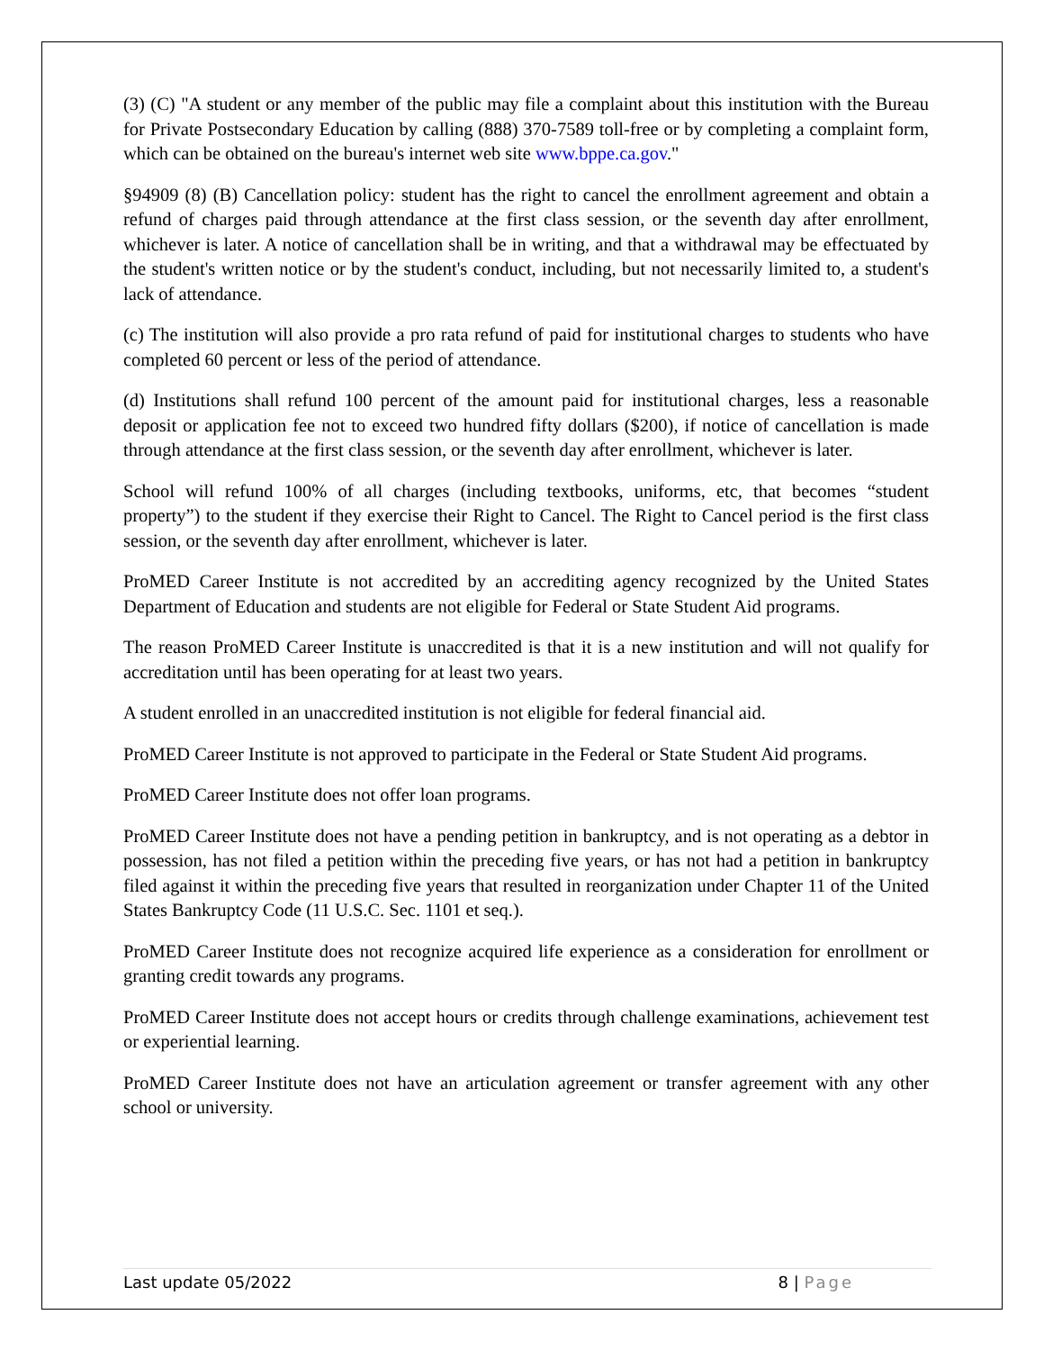(3) (C) "A student or any member of the public may file a complaint about this institution with the Bureau for Private Postsecondary Education by calling (888) 370-7589 toll-free or by completing a complaint form, which can be obtained on the bureau's internet web site www.bppe.ca.gov."
§94909 (8) (B) Cancellation policy: student has the right to cancel the enrollment agreement and obtain a refund of charges paid through attendance at the first class session, or the seventh day after enrollment, whichever is later. A notice of cancellation shall be in writing, and that a withdrawal may be effectuated by the student's written notice or by the student's conduct, including, but not necessarily limited to, a student's lack of attendance.
(c) The institution will also provide a pro rata refund of paid for institutional charges to students who have completed 60 percent or less of the period of attendance.
(d) Institutions shall refund 100 percent of the amount paid for institutional charges, less a reasonable deposit or application fee not to exceed two hundred fifty dollars ($200), if notice of cancellation is made through attendance at the first class session, or the seventh day after enrollment, whichever is later.
School will refund 100% of all charges (including textbooks, uniforms, etc, that becomes “student property”) to the student if they exercise their Right to Cancel. The Right to Cancel period is the first class session, or the seventh day after enrollment, whichever is later.
ProMED Career Institute is not accredited by an accrediting agency recognized by the United States Department of Education and students are not eligible for Federal or State Student Aid programs.
The reason ProMED Career Institute is unaccredited is that it is a new institution and will not qualify for accreditation until has been operating for at least two years.
A student enrolled in an unaccredited institution is not eligible for federal financial aid.
ProMED Career Institute is not approved to participate in the Federal or State Student Aid programs.
ProMED Career Institute does not offer loan programs.
ProMED Career Institute does not have a pending petition in bankruptcy, and is not operating as a debtor in possession, has not filed a petition within the preceding five years, or has not had a petition in bankruptcy filed against it within the preceding five years that resulted in reorganization under Chapter 11 of the United States Bankruptcy Code (11 U.S.C. Sec. 1101 et seq.).
ProMED Career Institute does not recognize acquired life experience as a consideration for enrollment or granting credit towards any programs.
ProMED Career Institute does not accept hours or credits through challenge examinations, achievement test or experiential learning.
ProMED Career Institute does not have an articulation agreement or transfer agreement with any other school or university.
Last update 05/2022 8 | Page